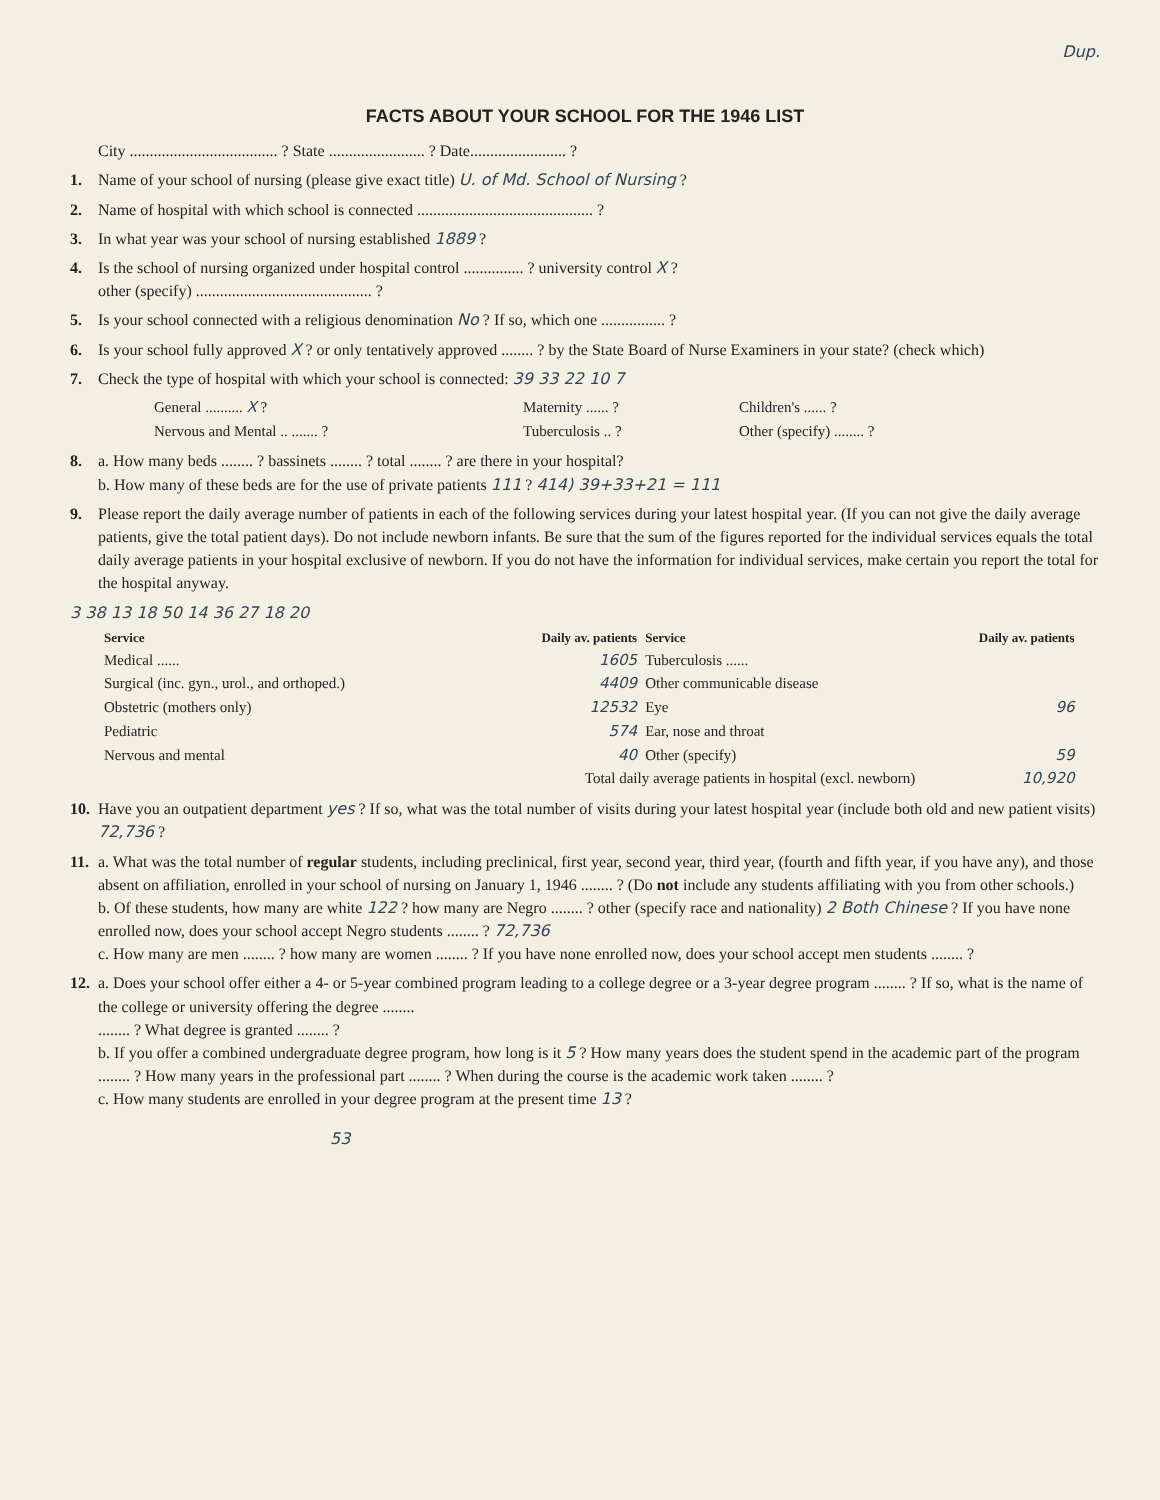Dup.
FACTS ABOUT YOUR SCHOOL FOR THE 1946 LIST
City ..................................... ? State ........................ ? Date........................ ?
1. Name of your school of nursing (please give exact title) U. of Md. School of Nursing ?
2. Name of hospital with which school is connected ............................................ ?
3. In what year was your school of nursing established 1889 ?
4. Is the school of nursing organized under hospital control ............... ? university control X ?
other (specify) ............................................ ?
5. Is your school connected with a religious denomination No ? If so, which one ................ ?
6. Is your school fully approved X ? or only tentatively approved ........ ? by the State Board of Nurse Examiners in your state? (check which)
7. Check the type of hospital with which your school is connected: 39 33 22 10 7
| General .......... X ? | Maternity ...... ? | Children's ...... ? |
| Nervous and Mental .. ....... ? | Tuberculosis .. ? | Other (specify) ........ ? |
8. a. How many beds ........ ? bassinets ........ ? total ........ ? are there in your hospital?
b. How many of these beds are for the use of private patients 111 ? 414) 39+33+21 = 111
9. Please report the daily average number of patients in each of the following services during your latest hospital year. (If you can not give the daily average patients, give the total patient days). Do not include newborn infants. Be sure that the sum of the figures reported for the individual services equals the total daily average patients in your hospital exclusive of newborn. If you do not have the information for individual services, make certain you report the total for the hospital anyway.
3 38 13 18 50 14 36 27 18 20
| Service | Daily av. patients | Service | Daily av. patients |
| --- | --- | --- | --- |
| Medical ...... | 1605 | Tuberculosis ...... | |
| Surgical (inc. gyn., urol., and orthoped.) | 4409 | Other communicable disease | |
| Obstetric (mothers only) | 12532 | Eye | 96 |
| Pediatric | 574 | Ear, nose and throat | |
| Nervous and mental | 40 | Other (specify) | 59 |
| Total daily average patients in hospital (excl. newborn) | | | 10,920 |
10. Have you an outpatient department yes ? If so, what was the total number of visits during your latest hospital year (include both old and new patient visits) 72,736 ?
11. a. What was the total number of regular students, including preclinical, first year, second year, third year, (fourth and fifth year, if you have any), and those absent on affiliation, enrolled in your school of nursing on January 1, 1946 ........ ? (Do not include any students affiliating with you from other schools.)
b. Of these students, how many are white 122 ? how many are Negro ........ ? other (specify race and nationality) 2 Both Chinese ? If you have none enrolled now, does your school accept Negro students ........ ? 72,736
c. How many are men ........ ? how many are women ........ ? If you have none enrolled now, does your school accept men students ........ ?
12. a. Does your school offer either a 4- or 5-year combined program leading to a college degree or a 3-year degree program ........ ? If so, what is the name of the college or university offering the degree ........
........ ? What degree is granted ........ ?
b. If you offer a combined undergraduate degree program, how long is it 5 ? How many years does the student spend in the academic part of the program ........ ? How many years in the professional part ........ ? When during the course is the academic work taken ........ ?
c. How many students are enrolled in your degree program at the present time 13 ?
53